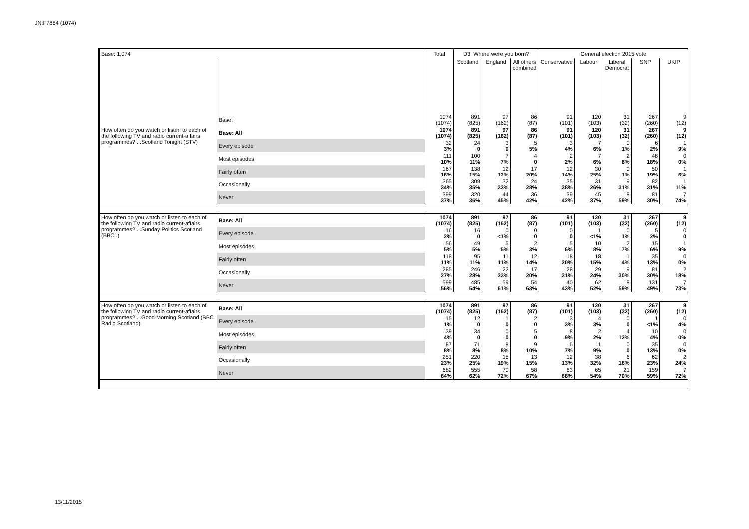JN:F7884 (1074)
| Base: 1,074 | | Total | D3. Where were you born? | | | General election 2015 vote | | | | |
| | | | Scotland | England | All others combined | Conservative | Labour | Liberal Democrat | SNP | UKIP |
| | Base: | 1074 (1074) | 891 (825) | 97 (162) | 86 (87) | 91 (101) | 120 (103) | 31 (32) | 267 (260) | 9 (12) |
| How often do you watch or listen to each of the following TV and radio current-affairs programmes? ...Scotland Tonight (STV) | Base: All | 1074 (1074) | 891 (825) | 97 (162) | 86 (87) | 91 (101) | 120 (103) | 31 (32) | 267 (260) | 9 (12) |
| | Every episode | 32 3% | 24 0 | 3 0 | 5 5% | 3 4% | 7 6% | 0 1% | 6 2% | 1 9% |
| | Most episodes | 111 10% | 100 11% | 7 7% | 4 0 | 2 2% | 7 6% | 2 8% | 48 18% | 0 0% |
| | Fairly often | 167 16% | 138 15% | 12 12% | 17 20% | 12 14% | 30 25% | 0 1% | 50 19% | 1 6% |
| | Occasionally | 365 34% | 309 35% | 32 33% | 24 28% | 35 38% | 31 26% | 9 31% | 82 31% | 1 11% |
| | Never | 399 37% | 320 36% | 44 45% | 36 42% | 39 42% | 45 37% | 18 59% | 81 30% | 7 74% |
| How often do you watch or listen to each of the following TV and radio current-affairs programmes? ...Sunday Politics Scotland (BBC1) | Base: All | 1074 (1074) | 891 (825) | 97 (162) | 86 (87) | 91 (101) | 120 (103) | 31 (32) | 267 (260) | 9 (12) |
| | Every episode | 16 2% | 16 0 | 0 <1% | 0 0 | 0 0 | 1 <1% | 0 1% | 5 2% | 0 0 |
| | Most episodes | 56 5% | 49 5% | 5 5% | 2 3% | 5 6% | 10 8% | 2 7% | 15 6% | 1 9% |
| | Fairly often | 118 11% | 95 11% | 11 11% | 12 14% | 18 20% | 18 15% | 1 4% | 35 13% | 0 0% |
| | Occasionally | 285 27% | 246 28% | 22 23% | 17 20% | 28 31% | 29 24% | 9 30% | 81 30% | 2 18% |
| | Never | 599 56% | 485 54% | 59 61% | 54 63% | 40 43% | 62 52% | 18 59% | 131 49% | 7 73% |
| How often do you watch or listen to each of the following TV and radio current-affairs programmes? ...Good Morning Scotland (BBC Radio Scotland) | Base: All | 1074 (1074) | 891 (825) | 97 (162) | 86 (87) | 91 (101) | 120 (103) | 31 (32) | 267 (260) | 9 (12) |
| | Every episode | 15 1% | 12 0 | 1 0 | 2 0 | 3 3% | 4 3% | 0 0 | 1 <1% | 0 4% |
| | Most episodes | 39 4% | 34 0 | 0 0 | 5 0 | 8 9% | 2 2% | 4 12% | 10 4% | 0 0% |
| | Fairly often | 87 8% | 71 8% | 8 8% | 9 10% | 6 7% | 11 9% | 0 0 | 35 13% | 0 0% |
| | Occasionally | 251 23% | 220 25% | 18 19% | 13 15% | 12 13% | 38 32% | 6 18% | 62 23% | 2 24% |
| | Never | 682 64% | 555 62% | 70 72% | 58 67% | 63 68% | 65 54% | 21 70% | 159 59% | 7 72% |
13/11/2015